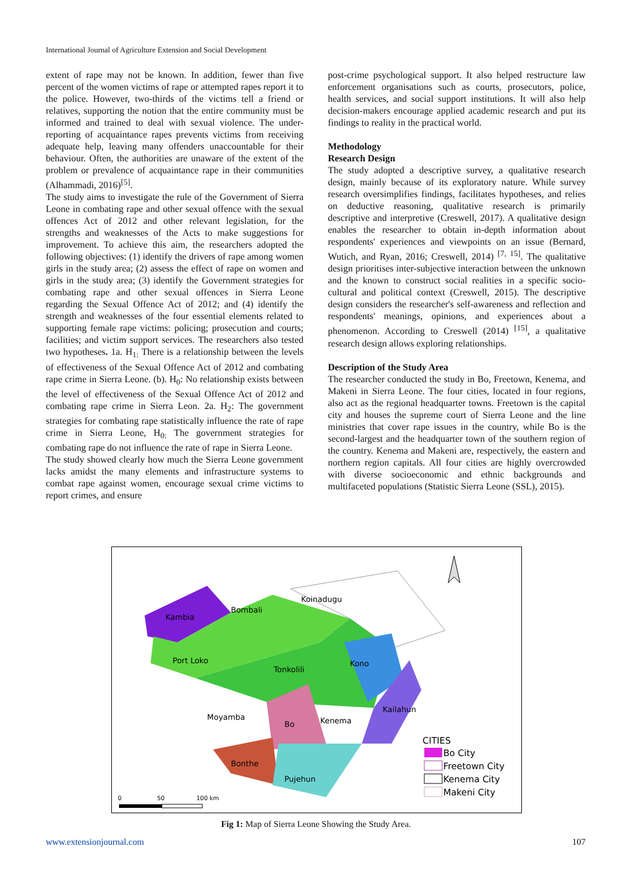International Journal of Agriculture Extension and Social Development
extent of rape may not be known. In addition, fewer than five percent of the women victims of rape or attempted rapes report it to the police. However, two-thirds of the victims tell a friend or relatives, supporting the notion that the entire community must be informed and trained to deal with sexual violence. The under-reporting of acquaintance rapes prevents victims from receiving adequate help, leaving many offenders unaccountable for their behaviour. Often, the authorities are unaware of the extent of the problem or prevalence of acquaintance rape in their communities (Alhammadi, 2016)<sup>[5]</sup>.
The study aims to investigate the rule of the Government of Sierra Leone in combating rape and other sexual offence with the sexual offences Act of 2012 and other relevant legislation, for the strengths and weaknesses of the Acts to make suggestions for improvement. To achieve this aim, the researchers adopted the following objectives: (1) identify the drivers of rape among women girls in the study area; (2) assess the effect of rape on women and girls in the study area; (3) identify the Government strategies for combating rape and other sexual offences in Sierra Leone regarding the Sexual Offence Act of 2012; and (4) identify the strength and weaknesses of the four essential elements related to supporting female rape victims: policing; prosecution and courts; facilities; and victim support services. The researchers also tested two hypotheses. 1a. H<sub>1:</sub> There is a relationship between the levels of effectiveness of the Sexual Offence Act of 2012 and combating rape crime in Sierra Leone. (b). H<sub>0</sub>: No relationship exists between the level of effectiveness of the Sexual Offence Act of 2012 and combating rape crime in Sierra Leon. 2a. H<sub>2</sub>: The government strategies for combating rape statistically influence the rate of rape crime in Sierra Leone, H<sub>0:</sub> The government strategies for combating rape do not influence the rate of rape in Sierra Leone.
The study showed clearly how much the Sierra Leone government lacks amidst the many elements and infrastructure systems to combat rape against women, encourage sexual crime victims to report crimes, and ensure
post-crime psychological support. It also helped restructure law enforcement organisations such as courts, prosecutors, police, health services, and social support institutions. It will also help decision-makers encourage applied academic research and put its findings to reality in the practical world.
Methodology
Research Design
The study adopted a descriptive survey, a qualitative research design, mainly because of its exploratory nature. While survey research oversimplifies findings, facilitates hypotheses, and relies on deductive reasoning, qualitative research is primarily descriptive and interpretive (Creswell, 2017). A qualitative design enables the researcher to obtain in-depth information about respondents' experiences and viewpoints on an issue (Bernard, Wutich, and Ryan, 2016; Creswell, 2014) <sup>[7, 15]</sup>. The qualitative design prioritises inter-subjective interaction between the unknown and the known to construct social realities in a specific socio-cultural and political context (Creswell, 2015). The descriptive design considers the researcher's self-awareness and reflection and respondents' meanings, opinions, and experiences about a phenomenon. According to Creswell (2014) <sup>[15]</sup>, a qualitative research design allows exploring relationships.
Description of the Study Area
The researcher conducted the study in Bo, Freetown, Kenema, and Makeni in Sierra Leone. The four cities, located in four regions, also act as the regional headquarter towns. Freetown is the capital city and houses the supreme court of Sierra Leone and the line ministries that cover rape issues in the country, while Bo is the second-largest and the headquarter town of the southern region of the country. Kenema and Makeni are, respectively, the eastern and northern region capitals. All four cities are highly overcrowded with diverse socioeconomic and ethnic backgrounds and multifaceted populations (Statistic Sierra Leone (SSL), 2015).
Kambia
Bombali
Koinadugu
Port Loko
Tonkolili
Kono
Moyamba
Bo
Kenema
Kailahun
Bonthe
Pujehun
CITIES
Bo City
Freetown City
Kenema City
Makeni City
0
50
100 km
Fig 1: Map of Sierra Leone Showing the Study Area.
www.extensionjournal.com 107